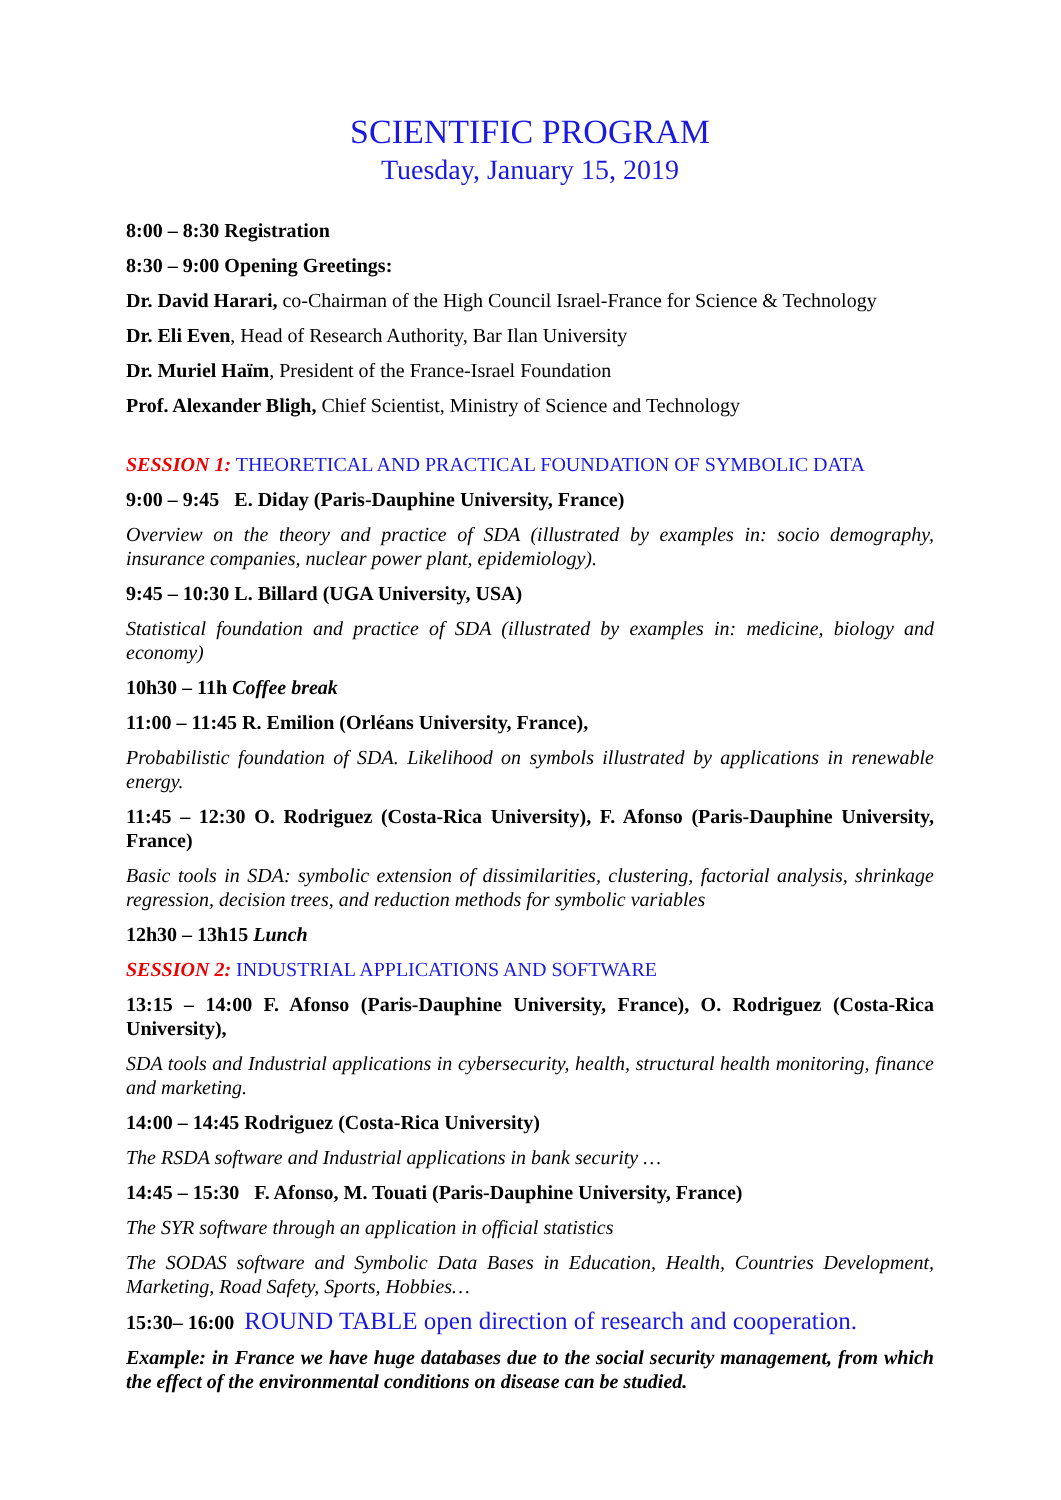SCIENTIFIC PROGRAM
Tuesday, January 15, 2019
8:00 – 8:30 Registration
8:30 – 9:00 Opening Greetings:
Dr. David Harari, co-Chairman of the High Council Israel-France for Science & Technology
Dr. Eli Even, Head of Research Authority, Bar Ilan University
Dr. Muriel Haïm, President of the France-Israel Foundation
Prof. Alexander Bligh, Chief Scientist, Ministry of Science and Technology
SESSION 1: THEORETICAL AND PRACTICAL FOUNDATION OF SYMBOLIC DATA
9:00 – 9:45 E. Diday (Paris-Dauphine University, France)
Overview on the theory and practice of SDA (illustrated by examples in: socio demography, insurance companies, nuclear power plant, epidemiology).
9:45 – 10:30 L. Billard (UGA University, USA)
Statistical foundation and practice of SDA (illustrated by examples in: medicine, biology and economy)
10h30 – 11h Coffee break
11:00 – 11:45 R. Emilion (Orléans University, France),
Probabilistic foundation of SDA. Likelihood on symbols illustrated by applications in renewable energy.
11:45 – 12:30 O. Rodriguez (Costa-Rica University), F. Afonso (Paris-Dauphine University, France)
Basic tools in SDA: symbolic extension of dissimilarities, clustering, factorial analysis, shrinkage regression, decision trees, and reduction methods for symbolic variables
12h30 – 13h15 Lunch
SESSION 2: INDUSTRIAL APPLICATIONS AND SOFTWARE
13:15 – 14:00 F. Afonso (Paris-Dauphine University, France), O. Rodriguez (Costa-Rica University),
SDA tools and Industrial applications in cybersecurity, health, structural health monitoring, finance and marketing.
14:00 – 14:45 Rodriguez (Costa-Rica University)
The RSDA software and Industrial applications in bank security …
14:45 – 15:30 F. Afonso, M. Touati (Paris-Dauphine University, France)
The SYR software through an application in official statistics
The SODAS software and Symbolic Data Bases in Education, Health, Countries Development, Marketing, Road Safety, Sports, Hobbies…
15:30– 16:00 ROUND TABLE open direction of research and cooperation.
Example: in France we have huge databases due to the social security management, from which the effect of the environmental conditions on disease can be studied.